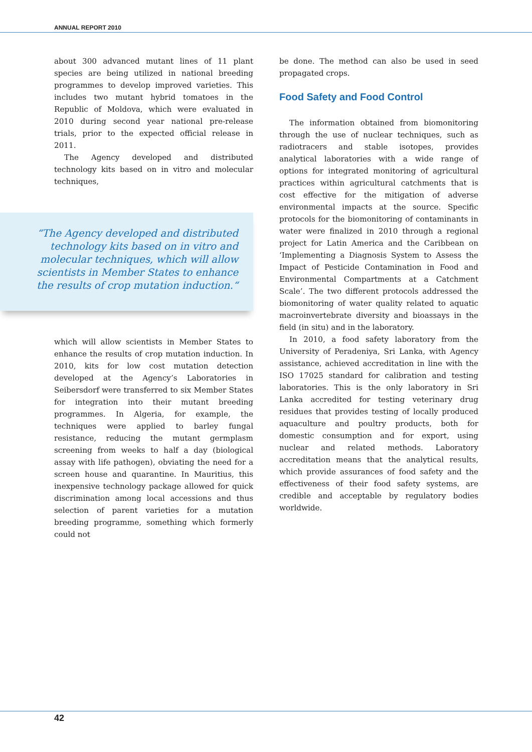ANNUAL REPORT 2010
about 300 advanced mutant lines of 11 plant species are being utilized in national breeding programmes to develop improved varieties. This includes two mutant hybrid tomatoes in the Republic of Moldova, which were evaluated in 2010 during second year national pre-release trials, prior to the expected official release in 2011.
The Agency developed and distributed technology kits based on in vitro and molecular techniques,
“The Agency developed and distributed technology kits based on in vitro and molecular techniques, which will allow scientists in Member States to enhance the results of crop mutation induction.“
which will allow scientists in Member States to enhance the results of crop mutation induction. In 2010, kits for low cost mutation detection developed at the Agency’s Laboratories in Seibersdorf were transferred to six Member States for integration into their mutant breeding programmes. In Algeria, for example, the techniques were applied to barley fungal resistance, reducing the mutant germplasm screening from weeks to half a day (biological assay with life pathogen), obviating the need for a screen house and quarantine. In Mauritius, this inexpensive technology package allowed for quick discrimination among local accessions and thus selection of parent varieties for a mutation breeding programme, something which formerly could not
be done. The method can also be used in seed propagated crops.
Food Safety and Food Control
The information obtained from biomonitoring through the use of nuclear techniques, such as radiotracers and stable isotopes, provides analytical laboratories with a wide range of options for integrated monitoring of agricultural practices within agricultural catchments that is cost effective for the mitigation of adverse environmental impacts at the source. Specific protocols for the biomonitoring of contaminants in water were finalized in 2010 through a regional project for Latin America and the Caribbean on ‘Implementing a Diagnosis System to Assess the Impact of Pesticide Contamination in Food and Environmental Compartments at a Catchment Scale’. The two different protocols addressed the biomonitoring of water quality related to aquatic macroinvertebrate diversity and bioassays in the field (in situ) and in the laboratory.
In 2010, a food safety laboratory from the University of Peradeniya, Sri Lanka, with Agency assistance, achieved accreditation in line with the ISO 17025 standard for calibration and testing laboratories. This is the only laboratory in Sri Lanka accredited for testing veterinary drug residues that provides testing of locally produced aquaculture and poultry products, both for domestic consumption and for export, using nuclear and related methods. Laboratory accreditation means that the analytical results, which provide assurances of food safety and the effectiveness of their food safety systems, are credible and acceptable by regulatory bodies worldwide.
42